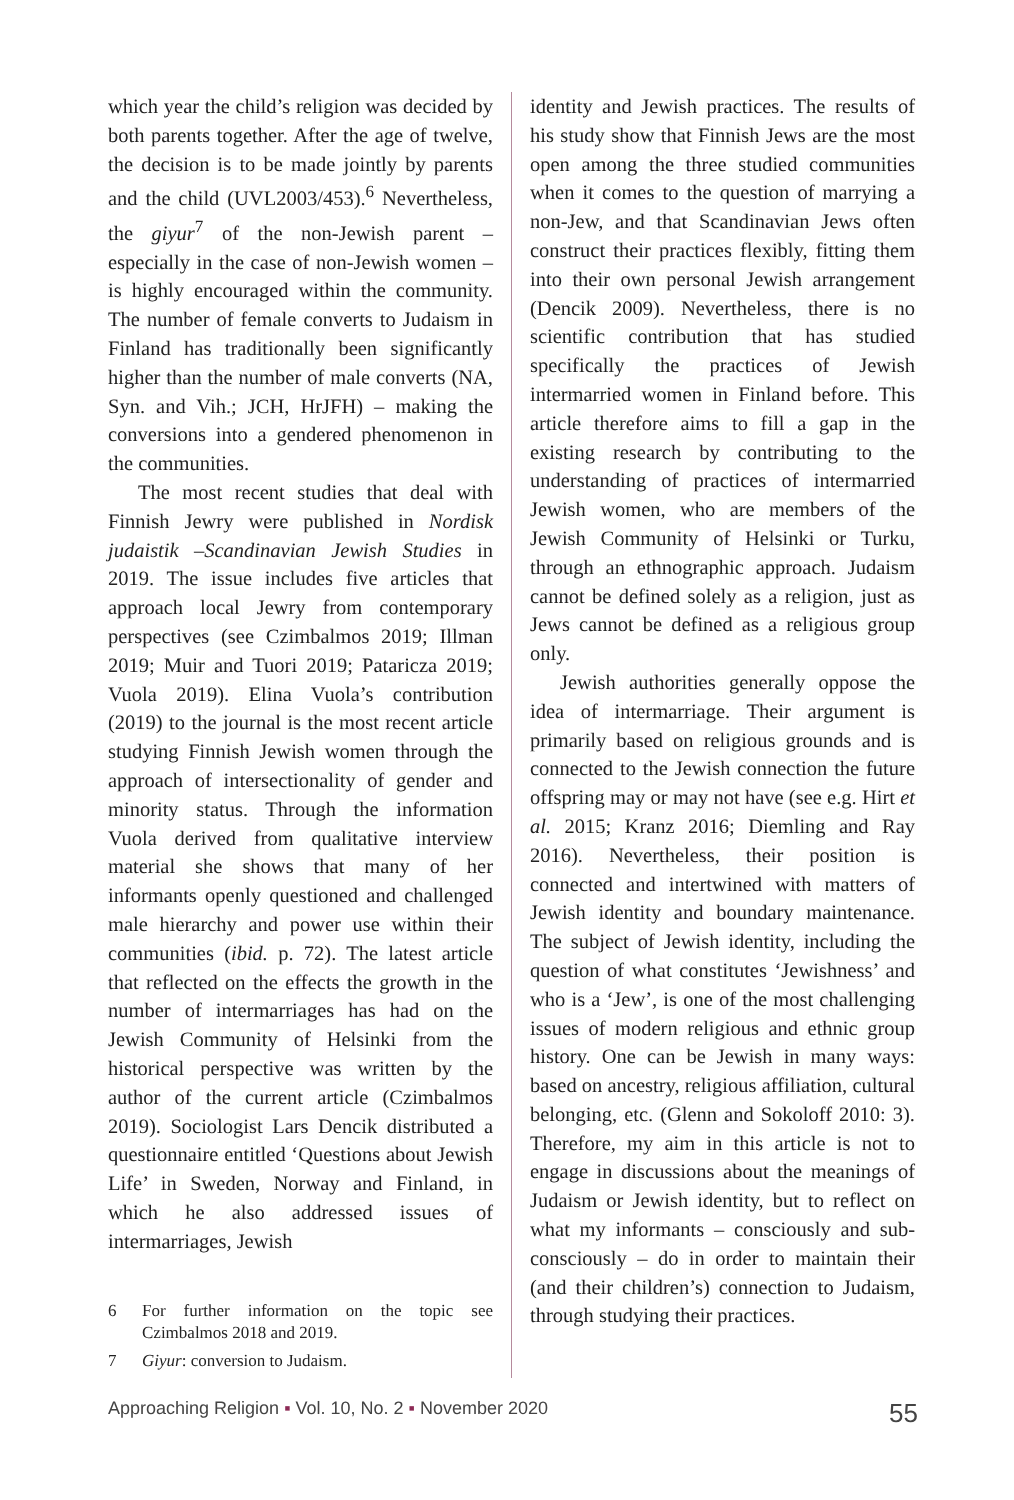which year the child’s religion was decided by both parents together. After the age of twelve, the decision is to be made jointly by parents and the child (UVL2003/453).<sup>6</sup> Nevertheless, the giyur<sup>7</sup> of the non-Jewish parent – especially in the case of non-Jewish women – is highly encouraged within the community. The number of female converts to Judaism in Finland has traditionally been significantly higher than the number of male converts (NA, Syn. and Vih.; JCH, HrJFH) – making the conversions into a gendered phenomenon in the communities.
The most recent studies that deal with Finnish Jewry were published in Nordisk judaistik –Scandinavian Jewish Studies in 2019. The issue includes five articles that approach local Jewry from contemporary perspectives (see Czimbalmos 2019; Illman 2019; Muir and Tuori 2019; Pataricza 2019; Vuola 2019). Elina Vuola’s contribution (2019) to the journal is the most recent article studying Finnish Jewish women through the approach of intersectionality of gender and minority status. Through the information Vuola derived from qualitative interview material she shows that many of her informants openly questioned and challenged male hierarchy and power use within their communities (ibid. p. 72). The latest article that reflected on the effects the growth in the number of intermarriages has had on the Jewish Community of Helsinki from the historical perspective was written by the author of the current article (Czimbalmos 2019). Sociologist Lars Dencik distributed a questionnaire entitled ‘Questions about Jewish Life’ in Sweden, Norway and Finland, in which he also addressed issues of intermarriages, Jewish
6 For further information on the topic see Czimbalmos 2018 and 2019.
7 Giyur: conversion to Judaism.
identity and Jewish practices. The results of his study show that Finnish Jews are the most open among the three studied communities when it comes to the question of marrying a non-Jew, and that Scandinavian Jews often construct their practices flexibly, fitting them into their own personal Jewish arrangement (Dencik 2009). Nevertheless, there is no scientific contribution that has studied specifically the practices of Jewish intermarried women in Finland before. This article therefore aims to fill a gap in the existing research by contributing to the understanding of practices of intermarried Jewish women, who are members of the Jewish Community of Helsinki or Turku, through an ethnographic approach. Judaism cannot be defined solely as a religion, just as Jews cannot be defined as a religious group only.
Jewish authorities generally oppose the idea of intermarriage. Their argument is primarily based on religious grounds and is connected to the Jewish connection the future offspring may or may not have (see e.g. Hirt et al. 2015; Kranz 2016; Diemling and Ray 2016). Nevertheless, their position is connected and intertwined with matters of Jewish identity and boundary maintenance. The subject of Jewish identity, including the question of what constitutes ‘Jewishness’ and who is a ‘Jew’, is one of the most challenging issues of modern religious and ethnic group history. One can be Jewish in many ways: based on ancestry, religious affiliation, cultural belonging, etc. (Glenn and Sokoloff 2010: 3). Therefore, my aim in this article is not to engage in discussions about the meanings of Judaism or Jewish identity, but to reflect on what my informants – consciously and sub-consciously – do in order to maintain their (and their children’s) connection to Judaism, through studying their practices.
Approaching Religion ▪ Vol. 10, No. 2 ▪ November 2020 55